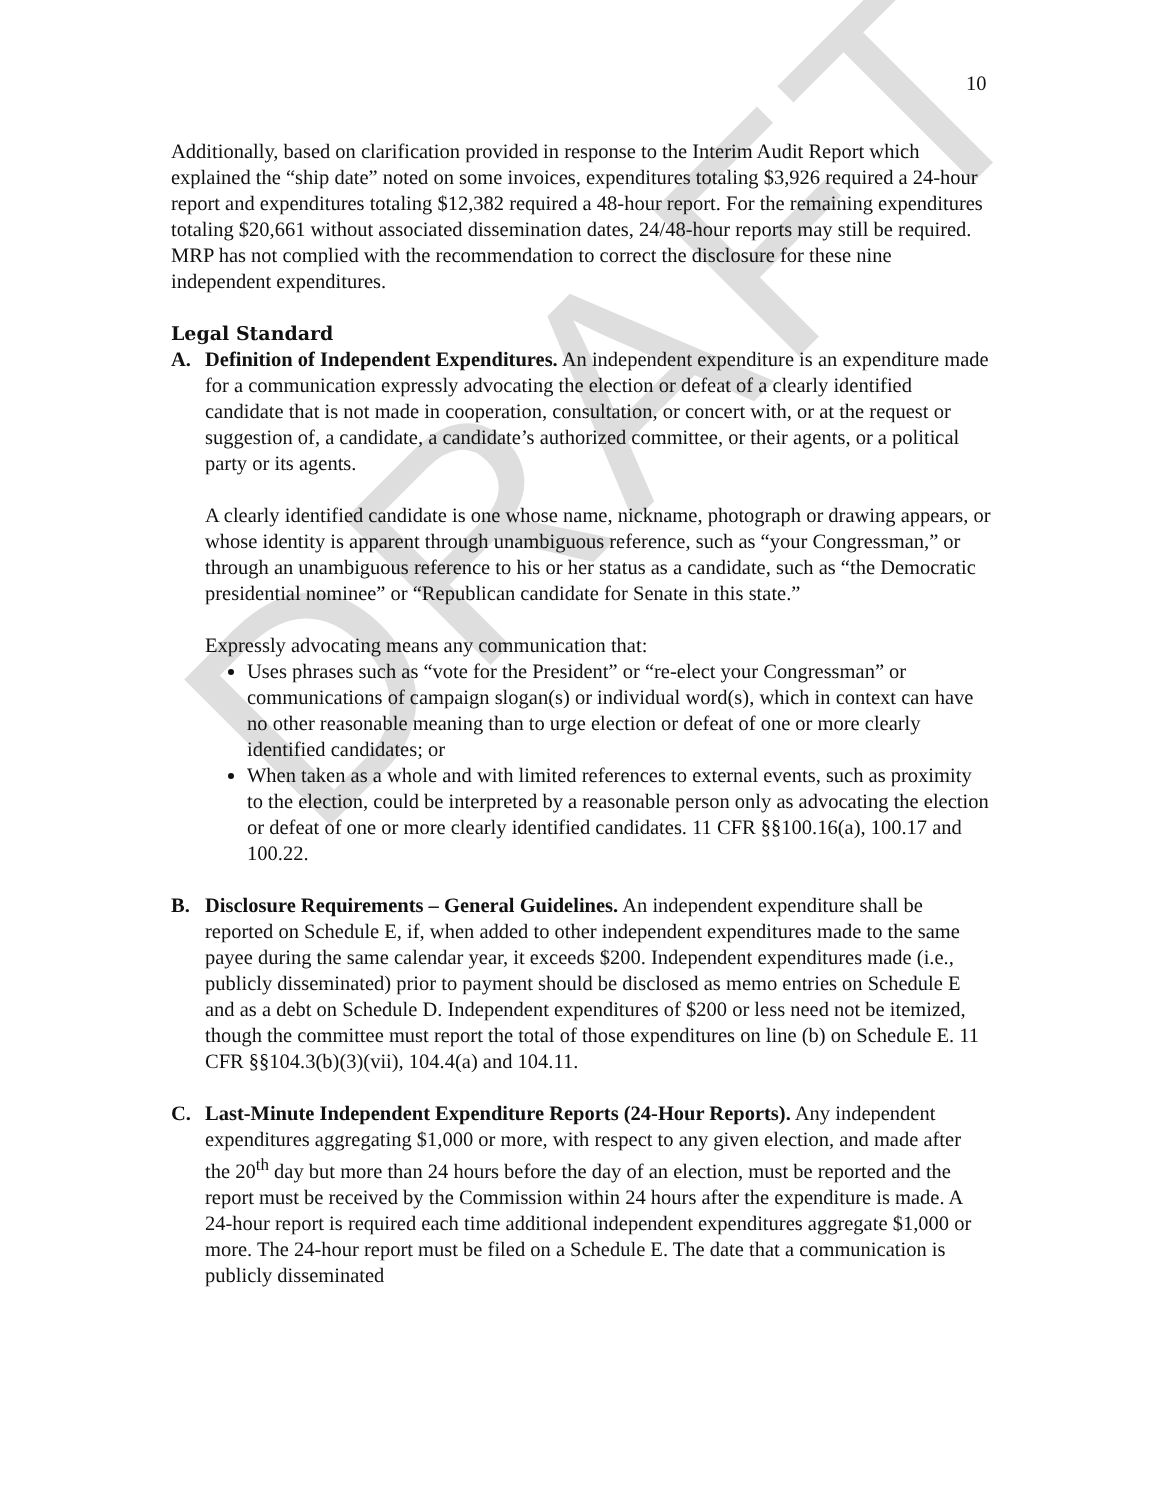DRAFT
10
Additionally, based on clarification provided in response to the Interim Audit Report which explained the “ship date” noted on some invoices, expenditures totaling $3,926 required a 24-hour report and expenditures totaling $12,382 required a 48-hour report. For the remaining expenditures totaling $20,661 without associated dissemination dates, 24/48-hour reports may still be required. MRP has not complied with the recommendation to correct the disclosure for these nine independent expenditures.
Legal Standard
A. Definition of Independent Expenditures. An independent expenditure is an expenditure made for a communication expressly advocating the election or defeat of a clearly identified candidate that is not made in cooperation, consultation, or concert with, or at the request or suggestion of, a candidate, a candidate’s authorized committee, or their agents, or a political party or its agents.
A clearly identified candidate is one whose name, nickname, photograph or drawing appears, or whose identity is apparent through unambiguous reference, such as “your Congressman,” or through an unambiguous reference to his or her status as a candidate, such as “the Democratic presidential nominee” or “Republican candidate for Senate in this state.”
Expressly advocating means any communication that:
Uses phrases such as “vote for the President” or “re-elect your Congressman” or communications of campaign slogan(s) or individual word(s), which in context can have no other reasonable meaning than to urge election or defeat of one or more clearly identified candidates; or
When taken as a whole and with limited references to external events, such as proximity to the election, could be interpreted by a reasonable person only as advocating the election or defeat of one or more clearly identified candidates. 11 CFR §§100.16(a), 100.17 and 100.22.
B. Disclosure Requirements – General Guidelines. An independent expenditure shall be reported on Schedule E, if, when added to other independent expenditures made to the same payee during the same calendar year, it exceeds $200. Independent expenditures made (i.e., publicly disseminated) prior to payment should be disclosed as memo entries on Schedule E and as a debt on Schedule D. Independent expenditures of $200 or less need not be itemized, though the committee must report the total of those expenditures on line (b) on Schedule E. 11 CFR §§104.3(b)(3)(vii), 104.4(a) and 104.11.
C. Last-Minute Independent Expenditure Reports (24-Hour Reports). Any independent expenditures aggregating $1,000 or more, with respect to any given election, and made after the 20<sup>th</sup> day but more than 24 hours before the day of an election, must be reported and the report must be received by the Commission within 24 hours after the expenditure is made. A 24-hour report is required each time additional independent expenditures aggregate $1,000 or more. The 24-hour report must be filed on a Schedule E. The date that a communication is publicly disseminated